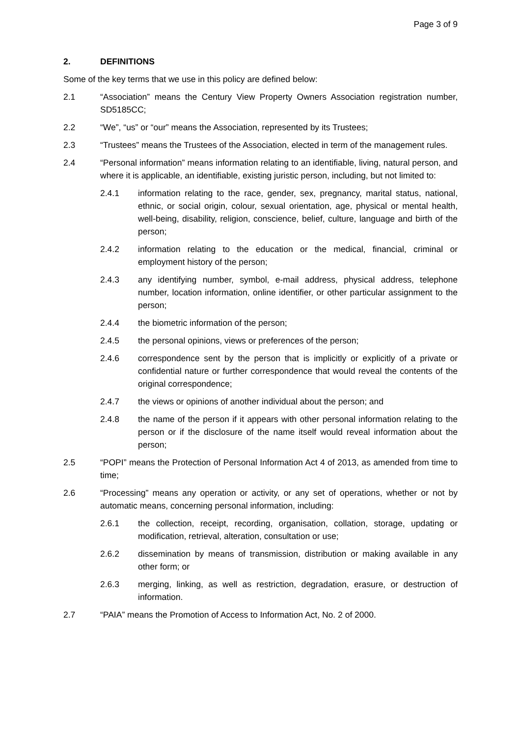Page 3 of 9
2. DEFINITIONS
Some of the key terms that we use in this policy are defined below:
2.1 “Association” means the Century View Property Owners Association registration number, SD5185CC;
2.2 “We”, “us” or “our” means the Association, represented by its Trustees;
2.3 “Trustees” means the Trustees of the Association, elected in term of the management rules.
2.4 “Personal information” means information relating to an identifiable, living, natural person, and where it is applicable, an identifiable, existing juristic person, including, but not limited to:
2.4.1 information relating to the race, gender, sex, pregnancy, marital status, national, ethnic, or social origin, colour, sexual orientation, age, physical or mental health, well-being, disability, religion, conscience, belief, culture, language and birth of the person;
2.4.2 information relating to the education or the medical, financial, criminal or employment history of the person;
2.4.3 any identifying number, symbol, e-mail address, physical address, telephone number, location information, online identifier, or other particular assignment to the person;
2.4.4 the biometric information of the person;
2.4.5 the personal opinions, views or preferences of the person;
2.4.6 correspondence sent by the person that is implicitly or explicitly of a private or confidential nature or further correspondence that would reveal the contents of the original correspondence;
2.4.7 the views or opinions of another individual about the person; and
2.4.8 the name of the person if it appears with other personal information relating to the person or if the disclosure of the name itself would reveal information about the person;
2.5 “POPI” means the Protection of Personal Information Act 4 of 2013, as amended from time to time;
2.6 “Processing” means any operation or activity, or any set of operations, whether or not by automatic means, concerning personal information, including:
2.6.1 the collection, receipt, recording, organisation, collation, storage, updating or modification, retrieval, alteration, consultation or use;
2.6.2 dissemination by means of transmission, distribution or making available in any other form; or
2.6.3 merging, linking, as well as restriction, degradation, erasure, or destruction of information.
2.7 “PAIA” means the Promotion of Access to Information Act, No. 2 of 2000.